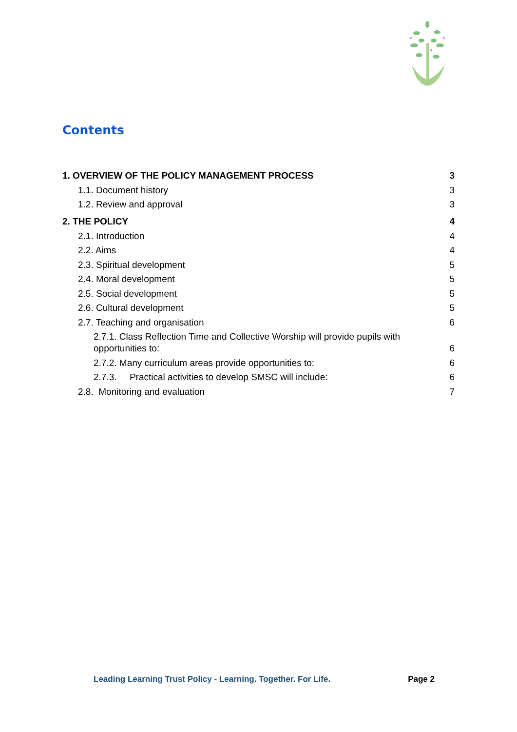Contents
1. OVERVIEW OF THE POLICY MANAGEMENT PROCESS 3
1.1. Document history 3
1.2. Review and approval 3
2. THE POLICY 4
2.1. Introduction 4
2.2. Aims 4
2.3. Spiritual development 5
2.4. Moral development 5
2.5. Social development 5
2.6. Cultural development 5
2.7. Teaching and organisation 6
2.7.1. Class Reflection Time and Collective Worship will provide pupils with
opportunities to: 6
2.7.2. Many curriculum areas provide opportunities to: 6
2.7.3. Practical activities to develop SMSC will include: 6
2.8. Monitoring and evaluation 7
Leading Learning Trust Policy - Learning. Together. For Life. Page 2